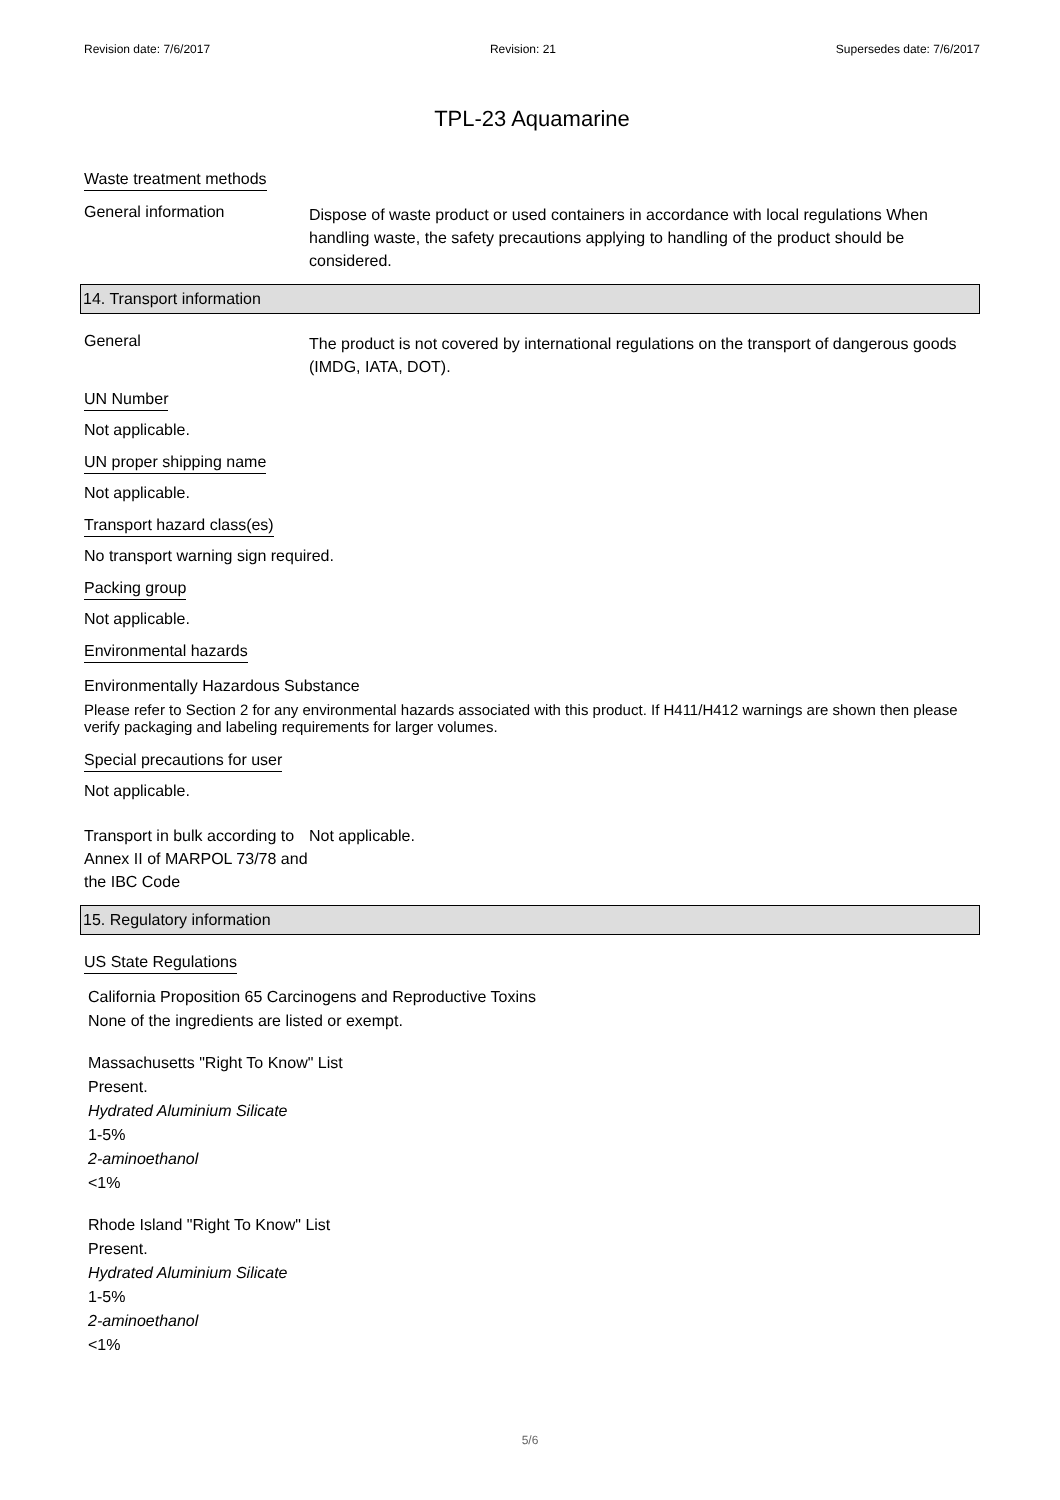Revision date: 7/6/2017 Revision: 21 Supersedes date: 7/6/2017
TPL-23 Aquamarine
Waste treatment methods
General information
Dispose of waste product or used containers in accordance with local regulations When handling waste, the safety precautions applying to handling of the product should be considered.
14. Transport information
General
The product is not covered by international regulations on the transport of dangerous goods (IMDG, IATA, DOT).
UN Number
Not applicable.
UN proper shipping name
Not applicable.
Transport hazard class(es)
No transport warning sign required.
Packing group
Not applicable.
Environmental hazards
Environmentally Hazardous Substance
Please refer to Section 2 for any environmental hazards associated with this product. If H411/H412 warnings are shown then please verify packaging and labeling requirements for larger volumes.
Special precautions for user
Not applicable.
Transport in bulk according to Annex II of MARPOL 73/78 and the IBC Code
Not applicable.
15. Regulatory information
US State Regulations
California Proposition 65 Carcinogens and Reproductive Toxins
None of the ingredients are listed or exempt.
Massachusetts "Right To Know" List
Present.
Hydrated Aluminium Silicate
1-5%
2-aminoethanol
<1%
Rhode Island "Right To Know" List
Present.
Hydrated Aluminium Silicate
1-5%
2-aminoethanol
<1%
5/6